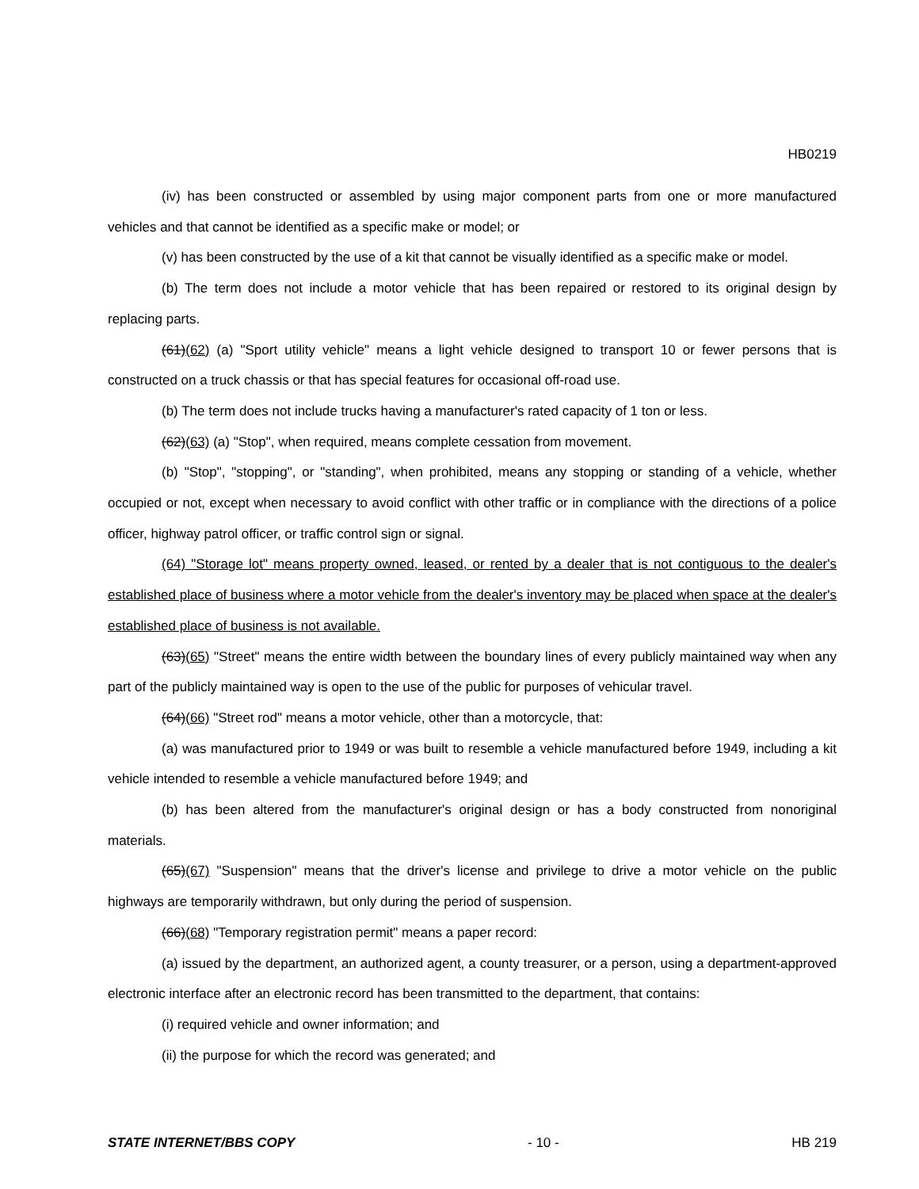HB0219
(iv) has been constructed or assembled by using major component parts from one or more manufactured vehicles and that cannot be identified as a specific make or model; or
(v) has been constructed by the use of a kit that cannot be visually identified as a specific make or model.
(b) The term does not include a motor vehicle that has been repaired or restored to its original design by replacing parts.
(61)(62) (a) "Sport utility vehicle" means a light vehicle designed to transport 10 or fewer persons that is constructed on a truck chassis or that has special features for occasional off-road use.
(b) The term does not include trucks having a manufacturer's rated capacity of 1 ton or less.
(62)(63) (a) "Stop", when required, means complete cessation from movement.
(b) "Stop", "stopping", or "standing", when prohibited, means any stopping or standing of a vehicle, whether occupied or not, except when necessary to avoid conflict with other traffic or in compliance with the directions of a police officer, highway patrol officer, or traffic control sign or signal.
(64) "Storage lot" means property owned, leased, or rented by a dealer that is not contiguous to the dealer's established place of business where a motor vehicle from the dealer's inventory may be placed when space at the dealer's established place of business is not available.
(63)(65) "Street" means the entire width between the boundary lines of every publicly maintained way when any part of the publicly maintained way is open to the use of the public for purposes of vehicular travel.
(64)(66) "Street rod" means a motor vehicle, other than a motorcycle, that:
(a) was manufactured prior to 1949 or was built to resemble a vehicle manufactured before 1949, including a kit vehicle intended to resemble a vehicle manufactured before 1949; and
(b) has been altered from the manufacturer's original design or has a body constructed from nonoriginal materials.
(65)(67) "Suspension" means that the driver's license and privilege to drive a motor vehicle on the public highways are temporarily withdrawn, but only during the period of suspension.
(66)(68) "Temporary registration permit" means a paper record:
(a) issued by the department, an authorized agent, a county treasurer, or a person, using a department-approved electronic interface after an electronic record has been transmitted to the department, that contains:
(i) required vehicle and owner information; and
(ii) the purpose for which the record was generated; and
STATE INTERNET/BBS COPY - 10 - HB 219